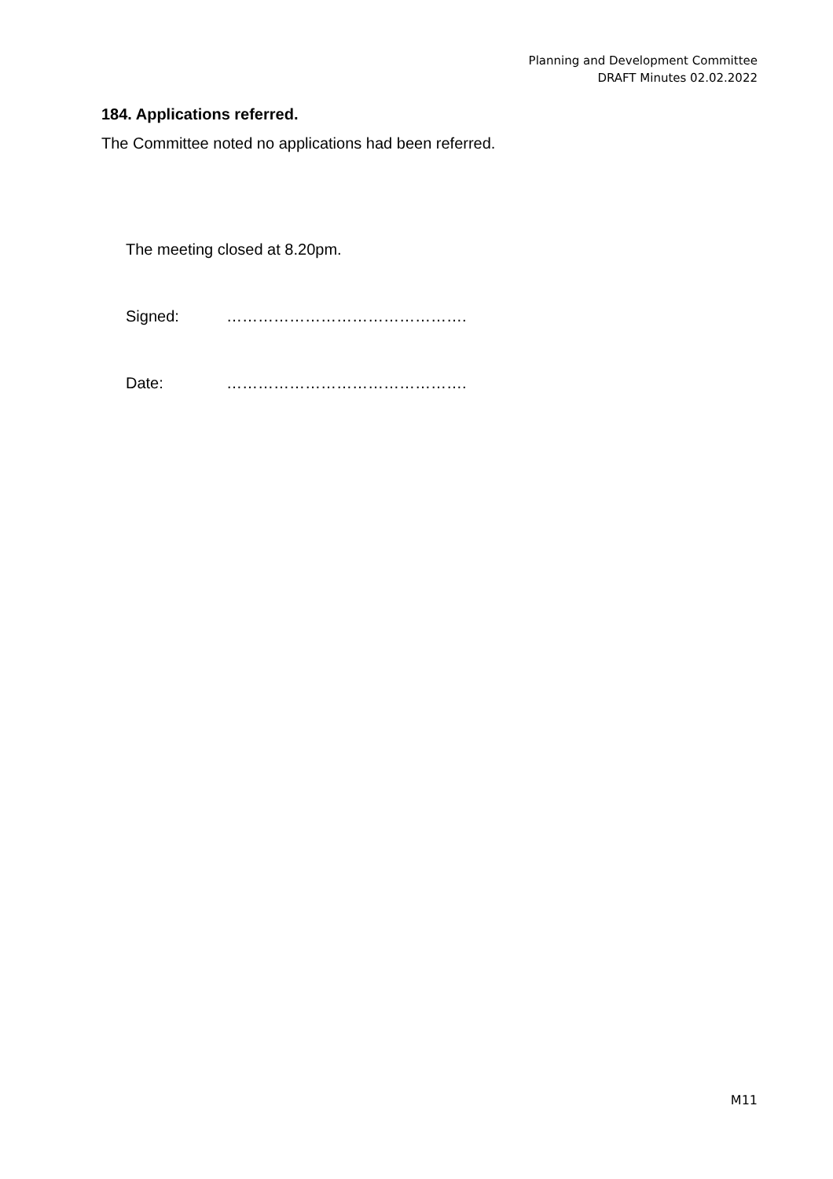Planning and Development Committee
DRAFT Minutes 02.02.2022
184. Applications referred.
The Committee noted no applications had been referred.
The meeting closed at 8.20pm.
Signed: ……………………………………….
Date: ……………………………………….
M11